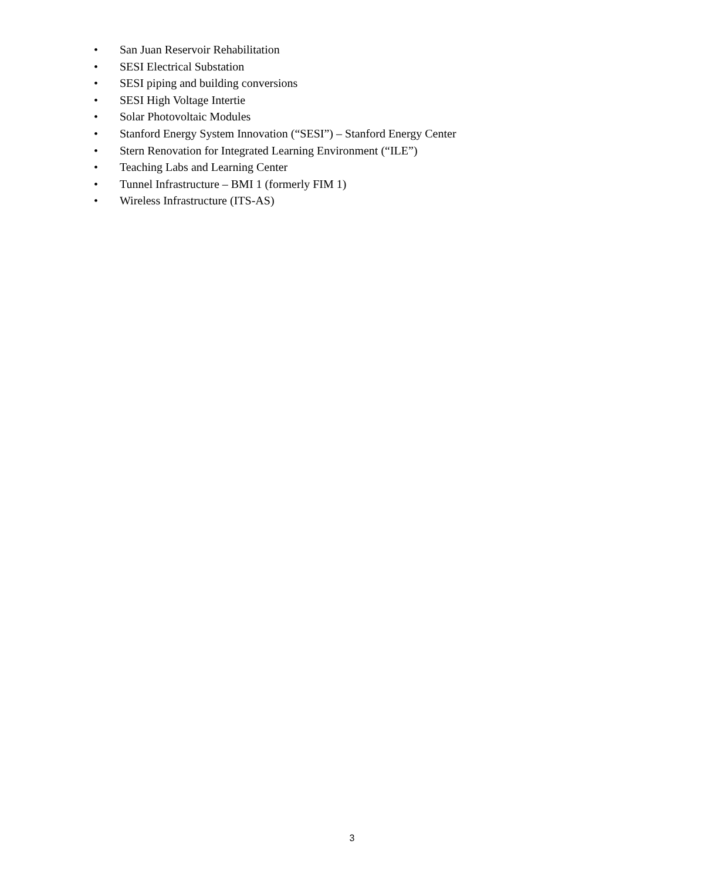• San Juan Reservoir Rehabilitation
• SESI Electrical Substation
• SESI piping and building conversions
• SESI High Voltage Intertie
• Solar Photovoltaic Modules
• Stanford Energy System Innovation (“SESI”) – Stanford Energy Center
• Stern Renovation for Integrated Learning Environment (“ILE”)
• Teaching Labs and Learning Center
• Tunnel Infrastructure – BMI 1 (formerly FIM 1)
• Wireless Infrastructure (ITS-AS)
3